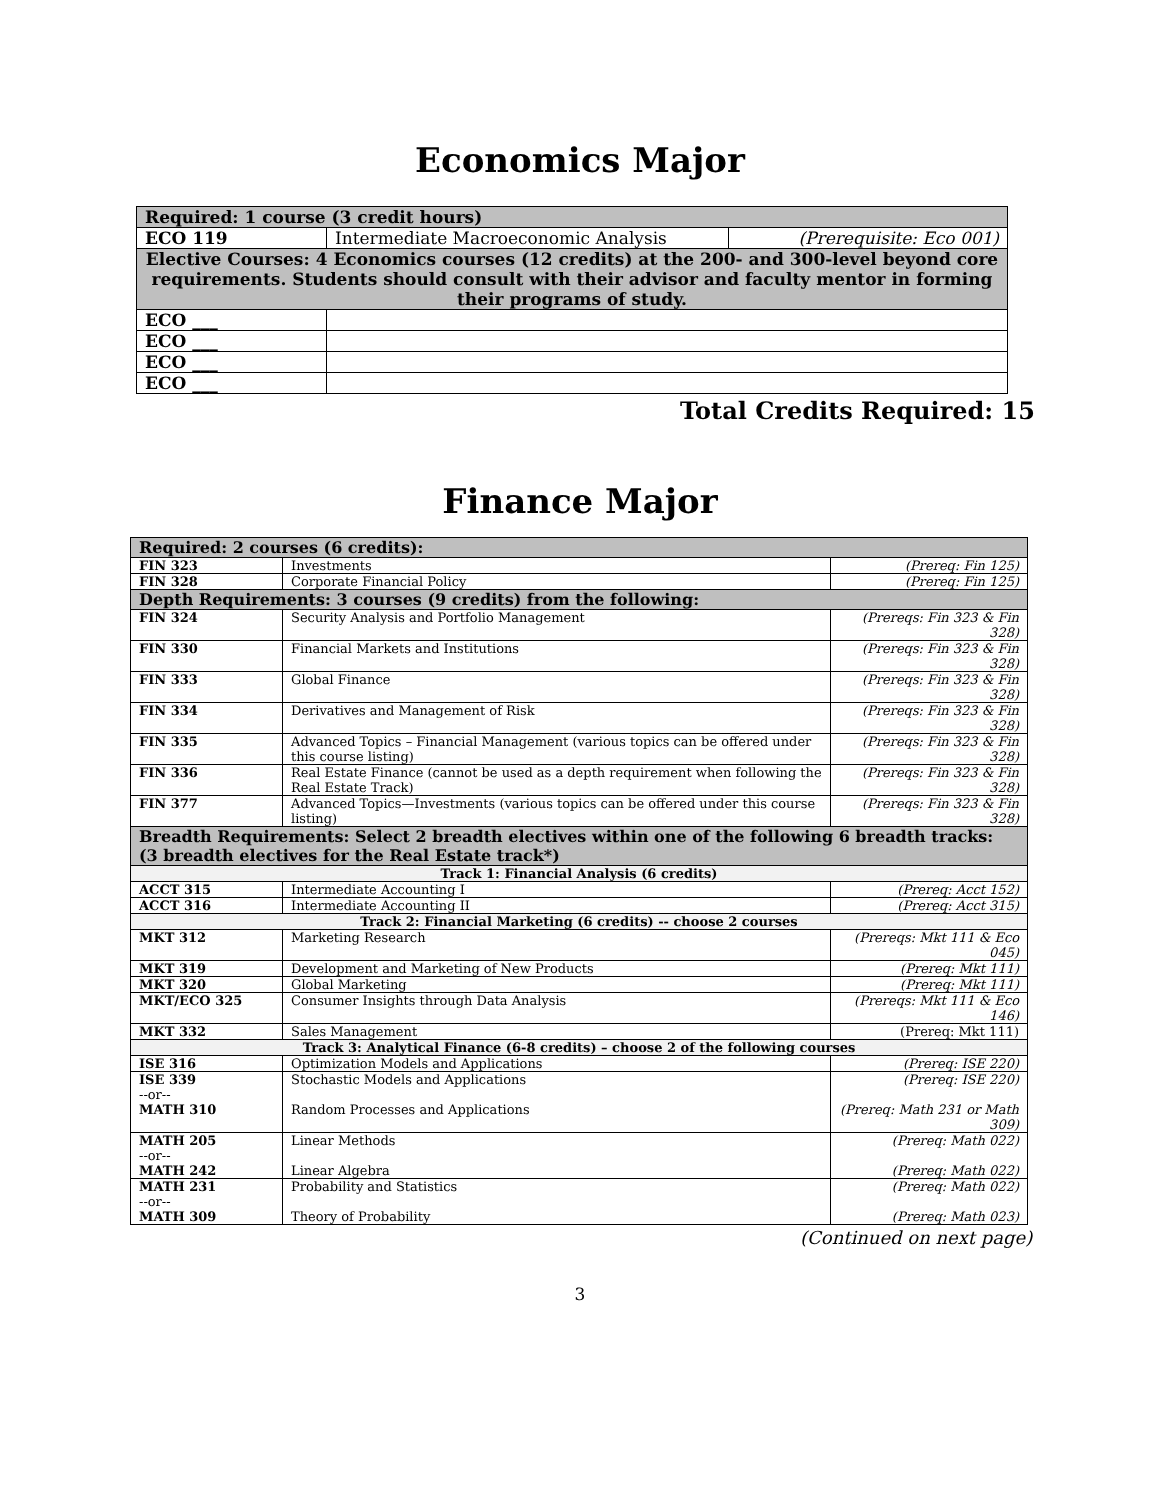Economics Major
| Required: 1 course (3 credit hours) | | |
| ECO 119 | Intermediate Macroeconomic Analysis | (Prerequisite: Eco 001) |
| Elective Courses: 4 Economics courses (12 credits) at the 200- and 300-level beyond core requirements. Students should consult with their advisor and faculty mentor in forming their programs of study. | | |
| ECO ___ | | |
| ECO ___ | | |
| ECO ___ | | |
| ECO ___ | | |
Total Credits Required: 15
Finance Major
| Required: 2 courses (6 credits): | | |
| FIN 323 | Investments | (Prereq: Fin 125) |
| FIN 328 | Corporate Financial Policy | (Prereq: Fin 125) |
| Depth Requirements: 3 courses (9 credits) from the following: | | |
| FIN 324 | Security Analysis and Portfolio Management | (Prereqs: Fin 323 & Fin 328) |
| FIN 330 | Financial Markets and Institutions | (Prereqs: Fin 323 & Fin 328) |
| FIN 333 | Global Finance | (Prereqs: Fin 323 & Fin 328) |
| FIN 334 | Derivatives and Management of Risk | (Prereqs: Fin 323 & Fin 328) |
| FIN 335 | Advanced Topics – Financial Management (various topics can be offered under this course listing) | (Prereqs: Fin 323 & Fin 328) |
| FIN 336 | Real Estate Finance (cannot be used as a depth requirement when following the Real Estate Track) | (Prereqs: Fin 323 & Fin 328) |
| FIN 377 | Advanced Topics—Investments (various topics can be offered under this course listing) | (Prereqs: Fin 323 & Fin 328) |
| Breadth Requirements: Select 2 breadth electives within one of the following 6 breadth tracks: (3 breadth electives for the Real Estate track*) | | |
| Track 1: Financial Analysis (6 credits) | | |
| ACCT 315 | Intermediate Accounting I | (Prereq: Acct 152) |
| ACCT 316 | Intermediate Accounting II | (Prereq: Acct 315) |
| Track 2: Financial Marketing (6 credits) -- choose 2 courses | | |
| MKT 312 | Marketing Research | (Prereqs: Mkt 111 & Eco 045) |
| MKT 319 | Development and Marketing of New Products | (Prereq: Mkt 111) |
| MKT 320 | Global Marketing | (Prereq: Mkt 111) |
| MKT/ECO 325 | Consumer Insights through Data Analysis | (Prereqs: Mkt 111 & Eco 146) |
| MKT 332 | Sales Management | (Prereq: Mkt 111) |
| Track 3: Analytical Finance (6-8 credits) – choose 2 of the following courses | | |
| ISE 316 | Optimization Models and Applications | (Prereq: ISE 220) |
| ISE 339 --or-- MATH 310 | Stochastic Models and Applications Random Processes and Applications | (Prereq: ISE 220) (Prereq: Math 231 or Math 309) |
| MATH 205 --or-- MATH 242 | Linear Methods Linear Algebra | (Prereq: Math 022) (Prereq: Math 022) |
| MATH 231 --or-- MATH 309 | Probability and Statistics Theory of Probability | (Prereq: Math 022) (Prereq: Math 023) |
(Continued on next page)
3